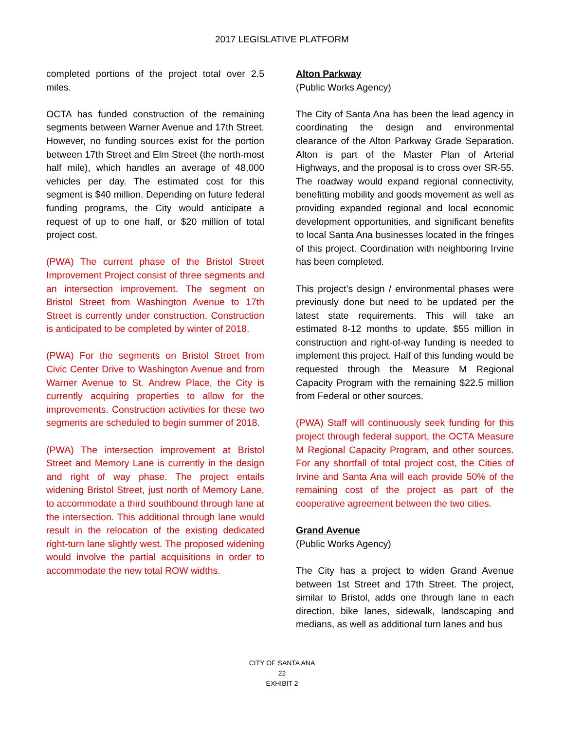2017 LEGISLATIVE PLATFORM
completed portions of the project total over 2.5 miles.
OCTA has funded construction of the remaining segments between Warner Avenue and 17th Street. However, no funding sources exist for the portion between 17th Street and Elm Street (the north-most half mile), which handles an average of 48,000 vehicles per day. The estimated cost for this segment is $40 million. Depending on future federal funding programs, the City would anticipate a request of up to one half, or $20 million of total project cost.
(PWA) The current phase of the Bristol Street Improvement Project consist of three segments and an intersection improvement. The segment on Bristol Street from Washington Avenue to 17th Street is currently under construction. Construction is anticipated to be completed by winter of 2018.
(PWA) For the segments on Bristol Street from Civic Center Drive to Washington Avenue and from Warner Avenue to St. Andrew Place, the City is currently acquiring properties to allow for the improvements. Construction activities for these two segments are scheduled to begin summer of 2018.
(PWA) The intersection improvement at Bristol Street and Memory Lane is currently in the design and right of way phase. The project entails widening Bristol Street, just north of Memory Lane, to accommodate a third southbound through lane at the intersection. This additional through lane would result in the relocation of the existing dedicated right-turn lane slightly west. The proposed widening would involve the partial acquisitions in order to accommodate the new total ROW widths.
Alton Parkway
(Public Works Agency)
The City of Santa Ana has been the lead agency in coordinating the design and environmental clearance of the Alton Parkway Grade Separation. Alton is part of the Master Plan of Arterial Highways, and the proposal is to cross over SR-55. The roadway would expand regional connectivity, benefitting mobility and goods movement as well as providing expanded regional and local economic development opportunities, and significant benefits to local Santa Ana businesses located in the fringes of this project. Coordination with neighboring Irvine has been completed.
This project’s design / environmental phases were previously done but need to be updated per the latest state requirements. This will take an estimated 8-12 months to update. $55 million in construction and right-of-way funding is needed to implement this project. Half of this funding would be requested through the Measure M Regional Capacity Program with the remaining $22.5 million from Federal or other sources.
(PWA) Staff will continuously seek funding for this project through federal support, the OCTA Measure M Regional Capacity Program, and other sources. For any shortfall of total project cost, the Cities of Irvine and Santa Ana will each provide 50% of the remaining cost of the project as part of the cooperative agreement between the two cities.
Grand Avenue
(Public Works Agency)
The City has a project to widen Grand Avenue between 1st Street and 17th Street. The project, similar to Bristol, adds one through lane in each direction, bike lanes, sidewalk, landscaping and medians, as well as additional turn lanes and bus
CITY OF SANTA ANA
22
EXHIBIT 2